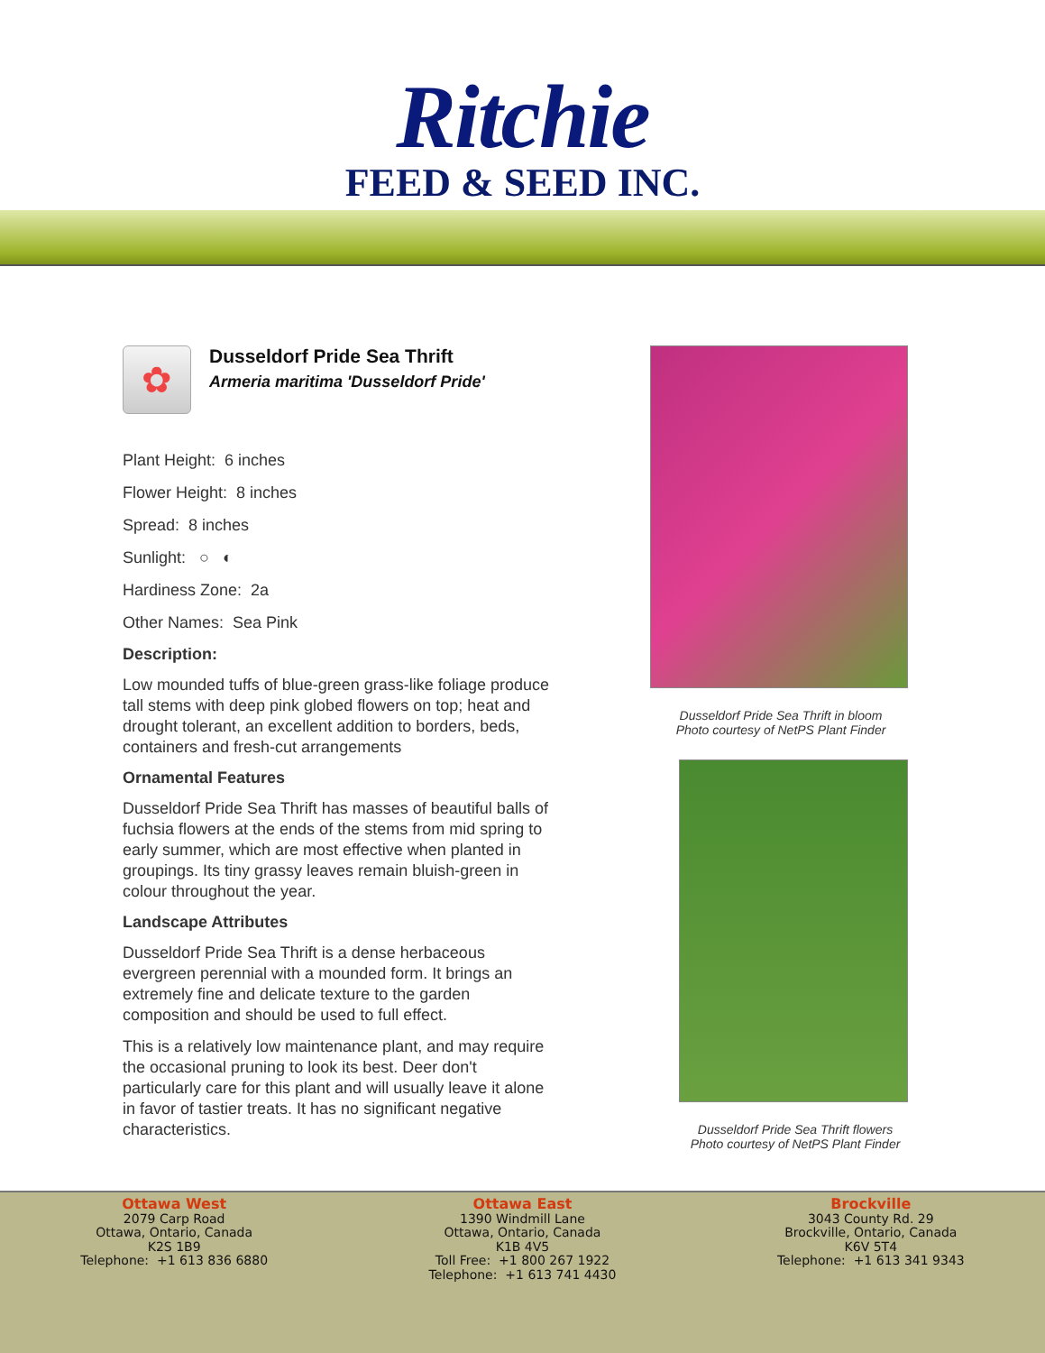Ritchie
FEED & SEED INC.
✿
Dusseldorf Pride Sea Thrift
Armeria maritima 'Dusseldorf Pride'
Plant Height: 6 inches
Flower Height: 8 inches
Spread: 8 inches
Sunlight: ○ ◐
Hardiness Zone: 2a
Other Names: Sea Pink
Description:
Low mounded tuffs of blue-green grass-like foliage produce tall stems with deep pink globed flowers on top; heat and drought tolerant, an excellent addition to borders, beds, containers and fresh-cut arrangements
Ornamental Features
Dusseldorf Pride Sea Thrift has masses of beautiful balls of fuchsia flowers at the ends of the stems from mid spring to early summer, which are most effective when planted in groupings. Its tiny grassy leaves remain bluish-green in colour throughout the year.
Landscape Attributes
Dusseldorf Pride Sea Thrift is a dense herbaceous evergreen perennial with a mounded form. It brings an extremely fine and delicate texture to the garden composition and should be used to full effect.
This is a relatively low maintenance plant, and may require the occasional pruning to look its best. Deer don't particularly care for this plant and will usually leave it alone in favor of tastier treats. It has no significant negative characteristics.
Dusseldorf Pride Sea Thrift in bloom
Photo courtesy of NetPS Plant Finder
Dusseldorf Pride Sea Thrift flowers
Photo courtesy of NetPS Plant Finder
Ottawa West
2079 Carp Road
Ottawa, Ontario, Canada
K2S 1B9
Telephone: +1 613 836 6880
Ottawa East
1390 Windmill Lane
Ottawa, Ontario, Canada
K1B 4V5
Toll Free: +1 800 267 1922
Telephone: +1 613 741 4430
Brockville
3043 County Rd. 29
Brockville, Ontario, Canada
K6V 5T4
Telephone: +1 613 341 9343